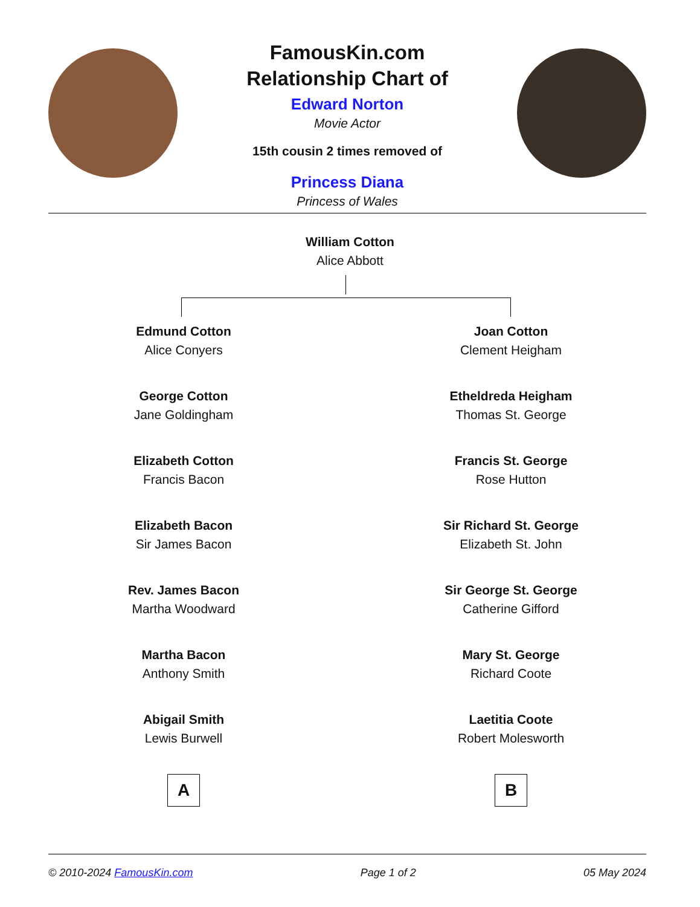FamousKin.com
Relationship Chart of
Edward Norton
Movie Actor
15th cousin 2 times removed of
Princess Diana
Princess of Wales
William Cotton
Alice Abbott
Edmund Cotton
Alice Conyers
George Cotton
Jane Goldingham
Elizabeth Cotton
Francis Bacon
Elizabeth Bacon
Sir James Bacon
Rev. James Bacon
Martha Woodward
Martha Bacon
Anthony Smith
Abigail Smith
Lewis Burwell
A
Joan Cotton
Clement Heigham
Etheldreda Heigham
Thomas St. George
Francis St. George
Rose Hutton
Sir Richard St. George
Elizabeth St. John
Sir George St. George
Catherine Gifford
Mary St. George
Richard Coote
Laetitia Coote
Robert Molesworth
B
© 2010-2024 FamousKin.com Page 1 of 2 05 May 2024